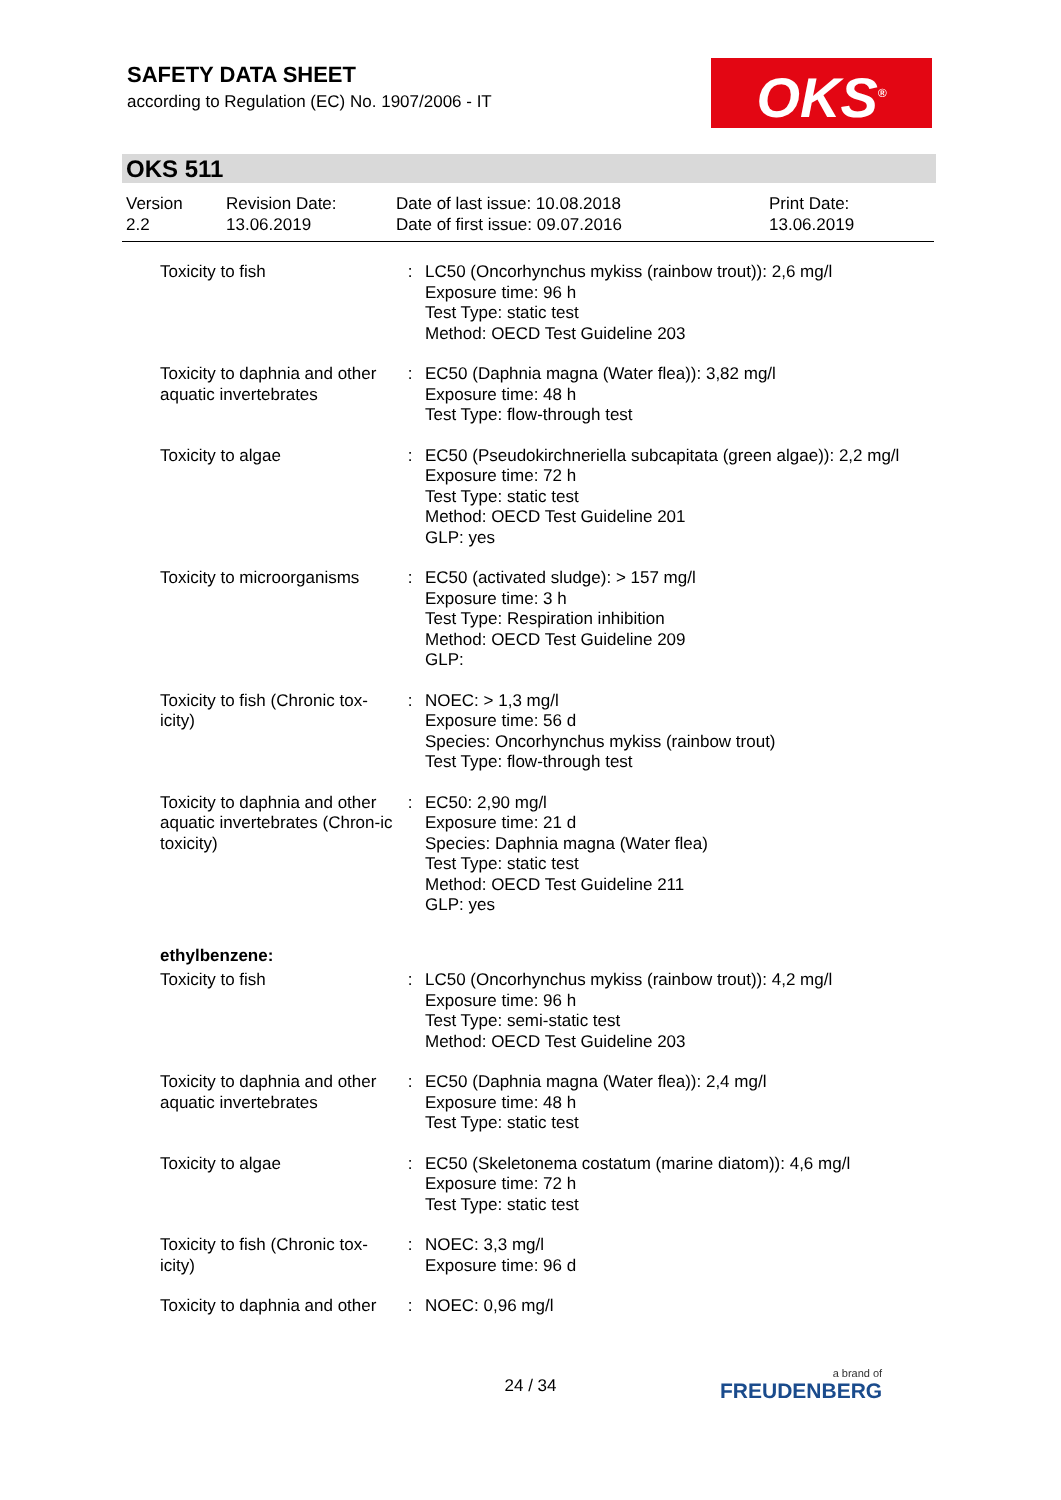SAFETY DATA SHEET
according to Regulation (EC) No. 1907/2006 - IT
OKS<sup>®</sup>
OKS 511
| Version 2.2 | Revision Date: 13.06.2019 | Date of last issue: 10.08.2018 Date of first issue: 09.07.2016 | Print Date: 13.06.2019 |
| Toxicity to fish | : | LC50 (Oncorhynchus mykiss (rainbow trout)): 2,6 mg/l Exposure time: 96 h Test Type: static test Method: OECD Test Guideline 203 |
| Toxicity to daphnia and other aquatic invertebrates | : | EC50 (Daphnia magna (Water flea)): 3,82 mg/l Exposure time: 48 h Test Type: flow-through test |
| Toxicity to algae | : | EC50 (Pseudokirchneriella subcapitata (green algae)): 2,2 mg/l Exposure time: 72 h Test Type: static test Method: OECD Test Guideline 201 GLP: yes |
| Toxicity to microorganisms | : | EC50 (activated sludge): > 157 mg/l Exposure time: 3 h Test Type: Respiration inhibition Method: OECD Test Guideline 209 GLP: |
| Toxicity to fish (Chronic tox-icity) | : | NOEC: > 1,3 mg/l Exposure time: 56 d Species: Oncorhynchus mykiss (rainbow trout) Test Type: flow-through test |
| Toxicity to daphnia and other aquatic invertebrates (Chron-ic toxicity) | : | EC50: 2,90 mg/l Exposure time: 21 d Species: Daphnia magna (Water flea) Test Type: static test Method: OECD Test Guideline 211 GLP: yes |
| ethylbenzene: | | |
| Toxicity to fish | : | LC50 (Oncorhynchus mykiss (rainbow trout)): 4,2 mg/l Exposure time: 96 h Test Type: semi-static test Method: OECD Test Guideline 203 |
| Toxicity to daphnia and other aquatic invertebrates | : | EC50 (Daphnia magna (Water flea)): 2,4 mg/l Exposure time: 48 h Test Type: static test |
| Toxicity to algae | : | EC50 (Skeletonema costatum (marine diatom)): 4,6 mg/l Exposure time: 72 h Test Type: static test |
| Toxicity to fish (Chronic tox-icity) | : | NOEC: 3,3 mg/l Exposure time: 96 d |
| Toxicity to daphnia and other | : | NOEC: 0,96 mg/l |
24 / 34 a brand of
FREUDENBERG